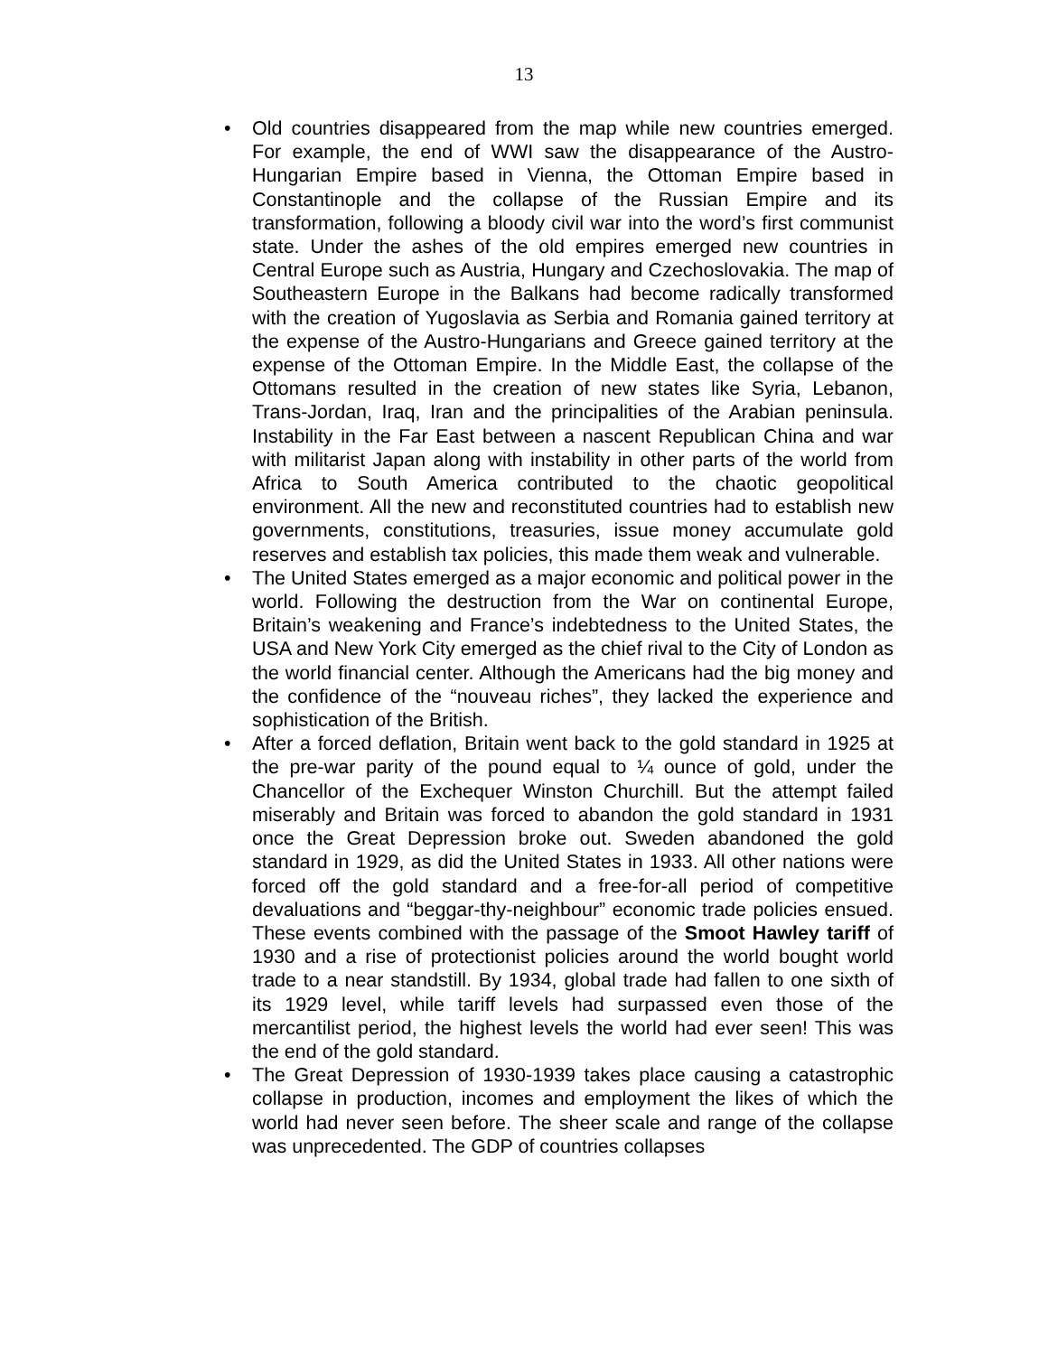13
• Old countries disappeared from the map while new countries emerged. For example, the end of WWI saw the disappearance of the Austro-Hungarian Empire based in Vienna, the Ottoman Empire based in Constantinople and the collapse of the Russian Empire and its transformation, following a bloody civil war into the word’s first communist state. Under the ashes of the old empires emerged new countries in Central Europe such as Austria, Hungary and Czechoslovakia. The map of Southeastern Europe in the Balkans had become radically transformed with the creation of Yugoslavia as Serbia and Romania gained territory at the expense of the Austro-Hungarians and Greece gained territory at the expense of the Ottoman Empire. In the Middle East, the collapse of the Ottomans resulted in the creation of new states like Syria, Lebanon, Trans-Jordan, Iraq, Iran and the principalities of the Arabian peninsula. Instability in the Far East between a nascent Republican China and war with militarist Japan along with instability in other parts of the world from Africa to South America contributed to the chaotic geopolitical environment. All the new and reconstituted countries had to establish new governments, constitutions, treasuries, issue money accumulate gold reserves and establish tax policies, this made them weak and vulnerable.
• The United States emerged as a major economic and political power in the world. Following the destruction from the War on continental Europe, Britain’s weakening and France’s indebtedness to the United States, the USA and New York City emerged as the chief rival to the City of London as the world financial center. Although the Americans had the big money and the confidence of the “nouveau riches”, they lacked the experience and sophistication of the British.
• After a forced deflation, Britain went back to the gold standard in 1925 at the pre-war parity of the pound equal to ¼ ounce of gold, under the Chancellor of the Exchequer Winston Churchill. But the attempt failed miserably and Britain was forced to abandon the gold standard in 1931 once the Great Depression broke out. Sweden abandoned the gold standard in 1929, as did the United States in 1933. All other nations were forced off the gold standard and a free-for-all period of competitive devaluations and “beggar-thy-neighbour” economic trade policies ensued. These events combined with the passage of the Smoot Hawley tariff of 1930 and a rise of protectionist policies around the world bought world trade to a near standstill. By 1934, global trade had fallen to one sixth of its 1929 level, while tariff levels had surpassed even those of the mercantilist period, the highest levels the world had ever seen! This was the end of the gold standard.
• The Great Depression of 1930-1939 takes place causing a catastrophic collapse in production, incomes and employment the likes of which the world had never seen before. The sheer scale and range of the collapse was unprecedented. The GDP of countries collapses